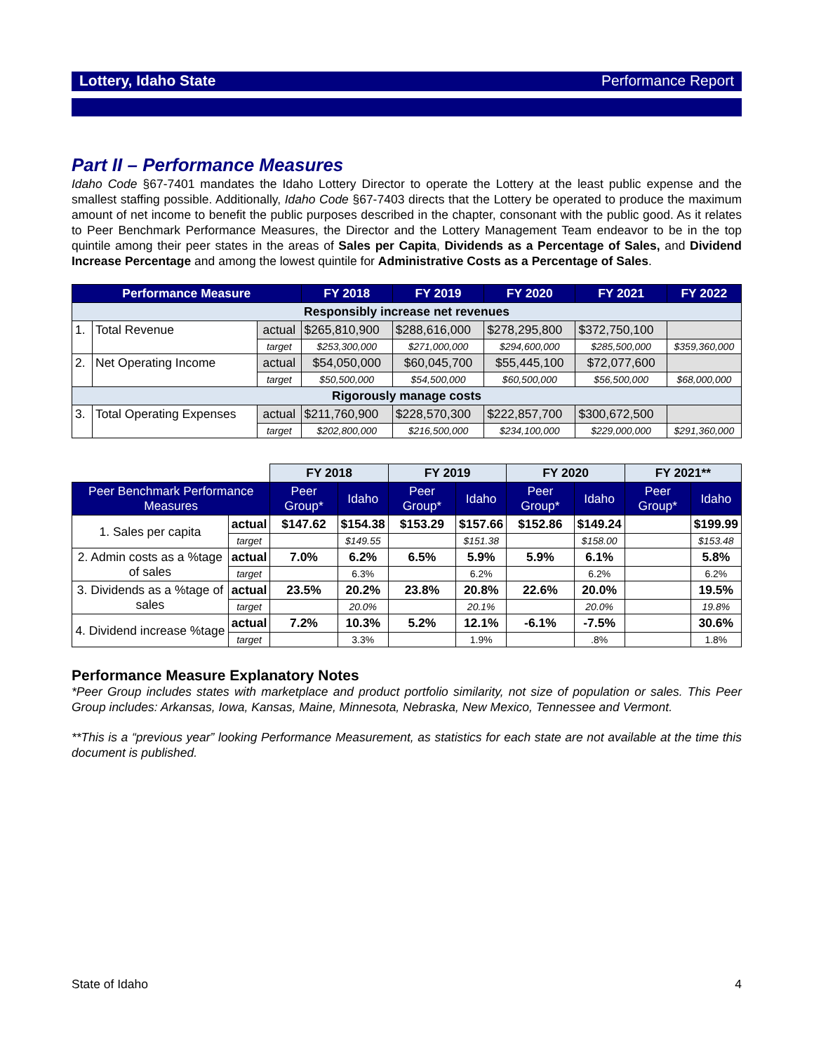Lottery, Idaho State Performance Report
Part II – Performance Measures
Idaho Code §67-7401 mandates the Idaho Lottery Director to operate the Lottery at the least public expense and the smallest staffing possible. Additionally, Idaho Code §67-7403 directs that the Lottery be operated to produce the maximum amount of net income to benefit the public purposes described in the chapter, consonant with the public good. As it relates to Peer Benchmark Performance Measures, the Director and the Lottery Management Team endeavor to be in the top quintile among their peer states in the areas of Sales per Capita, Dividends as a Percentage of Sales, and Dividend Increase Percentage and among the lowest quintile for Administrative Costs as a Percentage of Sales.
| Performance Measure | | | FY 2018 | FY 2019 | FY 2020 | FY 2021 | FY 2022 |
| --- | --- | --- | --- | --- | --- | --- | --- |
| Responsibly increase net revenues | | | | | | | |
| 1. | Total Revenue | actual | $265,810,900 | $288,616,000 | $278,295,800 | $372,750,100 | |
| | | target | $253,300,000 | $271,000,000 | $294,600,000 | $285,500,000 | $359,360,000 |
| 2. | Net Operating Income | actual | $54,050,000 | $60,045,700 | $55,445,100 | $72,077,600 | |
| | | target | $50,500,000 | $54,500,000 | $60,500,000 | $56,500,000 | $68,000,000 |
| Rigorously manage costs | | | | | | | |
| 3. | Total Operating Expenses | actual | $211,760,900 | $228,570,300 | $222,857,700 | $300,672,500 | |
| | | target | $202,800,000 | $216,500,000 | $234,100,000 | $229,000,000 | $291,360,000 |
| | | FY 2018 | | FY 2019 | | FY 2020 | | FY 2021** | |
| Peer Benchmark Performance Measures | | Peer Group* | Idaho | Peer Group* | Idaho | Peer Group* | Idaho | Peer Group* | Idaho |
| 1. Sales per capita | actual | $147.62 | $154.38 | $153.29 | $157.66 | $152.86 | $149.24 | | $199.99 |
| | target | | $149.55 | | $151.38 | | $158.00 | | $153.48 |
| 2. Admin costs as a %tage of sales | actual | 7.0% | 6.2% | 6.5% | 5.9% | 5.9% | 6.1% | | 5.8% |
| | target | | 6.3% | | 6.2% | | 6.2% | | 6.2% |
| 3. Dividends as a %tage of sales | actual | 23.5% | 20.2% | 23.8% | 20.8% | 22.6% | 20.0% | | 19.5% |
| | target | | 20.0% | | 20.1% | | 20.0% | | 19.8% |
| 4. Dividend increase %tage | actual | 7.2% | 10.3% | 5.2% | 12.1% | -6.1% | -7.5% | | 30.6% |
| | target | | 3.3% | | 1.9% | | .8% | | 1.8% |
Performance Measure Explanatory Notes
*Peer Group includes states with marketplace and product portfolio similarity, not size of population or sales. This Peer Group includes: Arkansas, Iowa, Kansas, Maine, Minnesota, Nebraska, New Mexico, Tennessee and Vermont.
**This is a “previous year” looking Performance Measurement, as statistics for each state are not available at the time this document is published.
State of Idaho 4